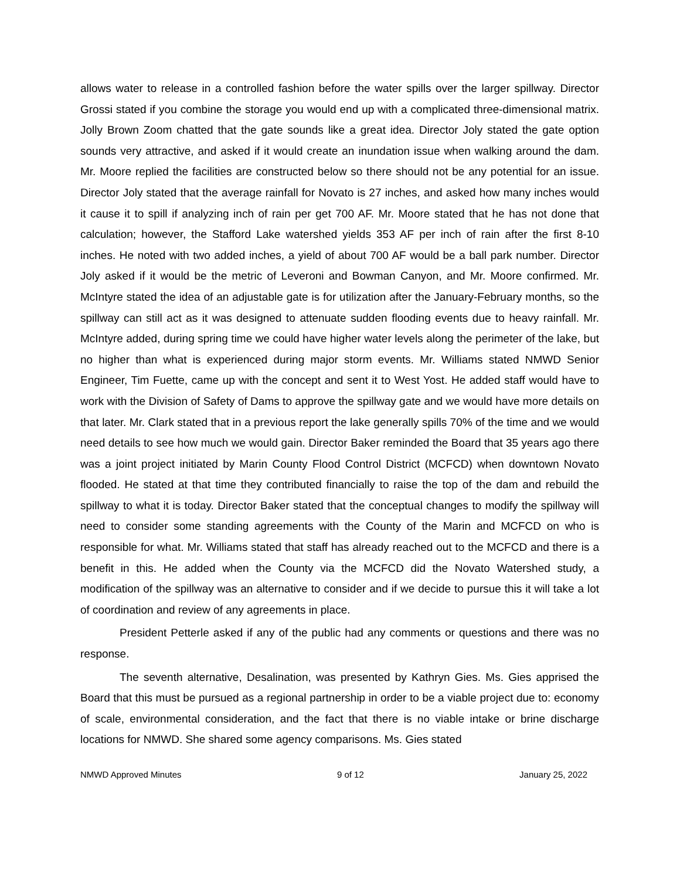allows water to release in a controlled fashion before the water spills over the larger spillway. Director Grossi stated if you combine the storage you would end up with a complicated three-dimensional matrix. Jolly Brown Zoom chatted that the gate sounds like a great idea. Director Joly stated the gate option sounds very attractive, and asked if it would create an inundation issue when walking around the dam. Mr. Moore replied the facilities are constructed below so there should not be any potential for an issue. Director Joly stated that the average rainfall for Novato is 27 inches, and asked how many inches would it cause it to spill if analyzing inch of rain per get 700 AF. Mr. Moore stated that he has not done that calculation; however, the Stafford Lake watershed yields 353 AF per inch of rain after the first 8-10 inches. He noted with two added inches, a yield of about 700 AF would be a ball park number. Director Joly asked if it would be the metric of Leveroni and Bowman Canyon, and Mr. Moore confirmed. Mr. McIntyre stated the idea of an adjustable gate is for utilization after the January-February months, so the spillway can still act as it was designed to attenuate sudden flooding events due to heavy rainfall. Mr. McIntyre added, during spring time we could have higher water levels along the perimeter of the lake, but no higher than what is experienced during major storm events. Mr. Williams stated NMWD Senior Engineer, Tim Fuette, came up with the concept and sent it to West Yost. He added staff would have to work with the Division of Safety of Dams to approve the spillway gate and we would have more details on that later. Mr. Clark stated that in a previous report the lake generally spills 70% of the time and we would need details to see how much we would gain. Director Baker reminded the Board that 35 years ago there was a joint project initiated by Marin County Flood Control District (MCFCD) when downtown Novato flooded. He stated at that time they contributed financially to raise the top of the dam and rebuild the spillway to what it is today. Director Baker stated that the conceptual changes to modify the spillway will need to consider some standing agreements with the County of the Marin and MCFCD on who is responsible for what. Mr. Williams stated that staff has already reached out to the MCFCD and there is a benefit in this. He added when the County via the MCFCD did the Novato Watershed study, a modification of the spillway was an alternative to consider and if we decide to pursue this it will take a lot of coordination and review of any agreements in place.
President Petterle asked if any of the public had any comments or questions and there was no response.
The seventh alternative, Desalination, was presented by Kathryn Gies. Ms. Gies apprised the Board that this must be pursued as a regional partnership in order to be a viable project due to: economy of scale, environmental consideration, and the fact that there is no viable intake or brine discharge locations for NMWD. She shared some agency comparisons. Ms. Gies stated
NMWD Approved Minutes 9 of 12 January 25, 2022